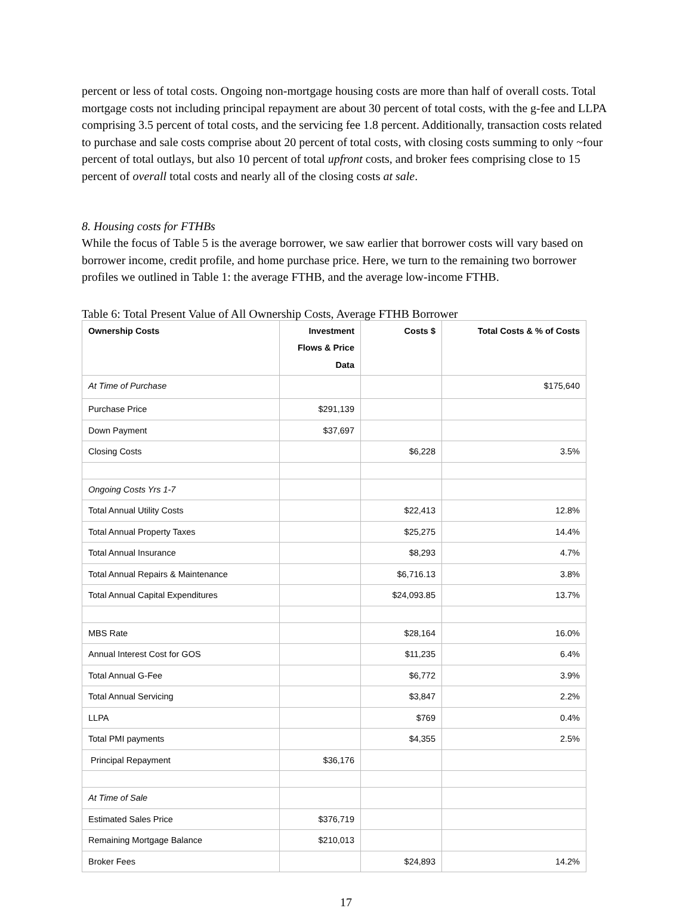percent or less of total costs. Ongoing non-mortgage housing costs are more than half of overall costs. Total mortgage costs not including principal repayment are about 30 percent of total costs, with the g-fee and LLPA comprising 3.5 percent of total costs, and the servicing fee 1.8 percent. Additionally, transaction costs related to purchase and sale costs comprise about 20 percent of total costs, with closing costs summing to only ~four percent of total outlays, but also 10 percent of total upfront costs, and broker fees comprising close to 15 percent of overall total costs and nearly all of the closing costs at sale.
8. Housing costs for FTHBs
While the focus of Table 5 is the average borrower, we saw earlier that borrower costs will vary based on borrower income, credit profile, and home purchase price. Here, we turn to the remaining two borrower profiles we outlined in Table 1: the average FTHB, and the average low-income FTHB.
Table 6: Total Present Value of All Ownership Costs, Average FTHB Borrower
| Ownership Costs | Investment Flows & Price Data | Costs $ | Total Costs & % of Costs |
| --- | --- | --- | --- |
| At Time of Purchase | | | $175,640 |
| Purchase Price | $291,139 | | |
| Down Payment | $37,697 | | |
| Closing Costs | | $6,228 | 3.5% |
| Ongoing Costs Yrs 1-7 | | | |
| Total Annual Utility Costs | | $22,413 | 12.8% |
| Total Annual Property Taxes | | $25,275 | 14.4% |
| Total Annual Insurance | | $8,293 | 4.7% |
| Total Annual Repairs & Maintenance | | $6,716.13 | 3.8% |
| Total Annual Capital Expenditures | | $24,093.85 | 13.7% |
| MBS Rate | | $28,164 | 16.0% |
| Annual Interest Cost for GOS | | $11,235 | 6.4% |
| Total Annual G-Fee | | $6,772 | 3.9% |
| Total Annual Servicing | | $3,847 | 2.2% |
| LLPA | | $769 | 0.4% |
| Total PMI payments | | $4,355 | 2.5% |
| Principal Repayment | $36,176 | | |
| At Time of Sale | | | |
| Estimated Sales Price | $376,719 | | |
| Remaining Mortgage Balance | $210,013 | | |
| Broker Fees | | $24,893 | 14.2% |
17